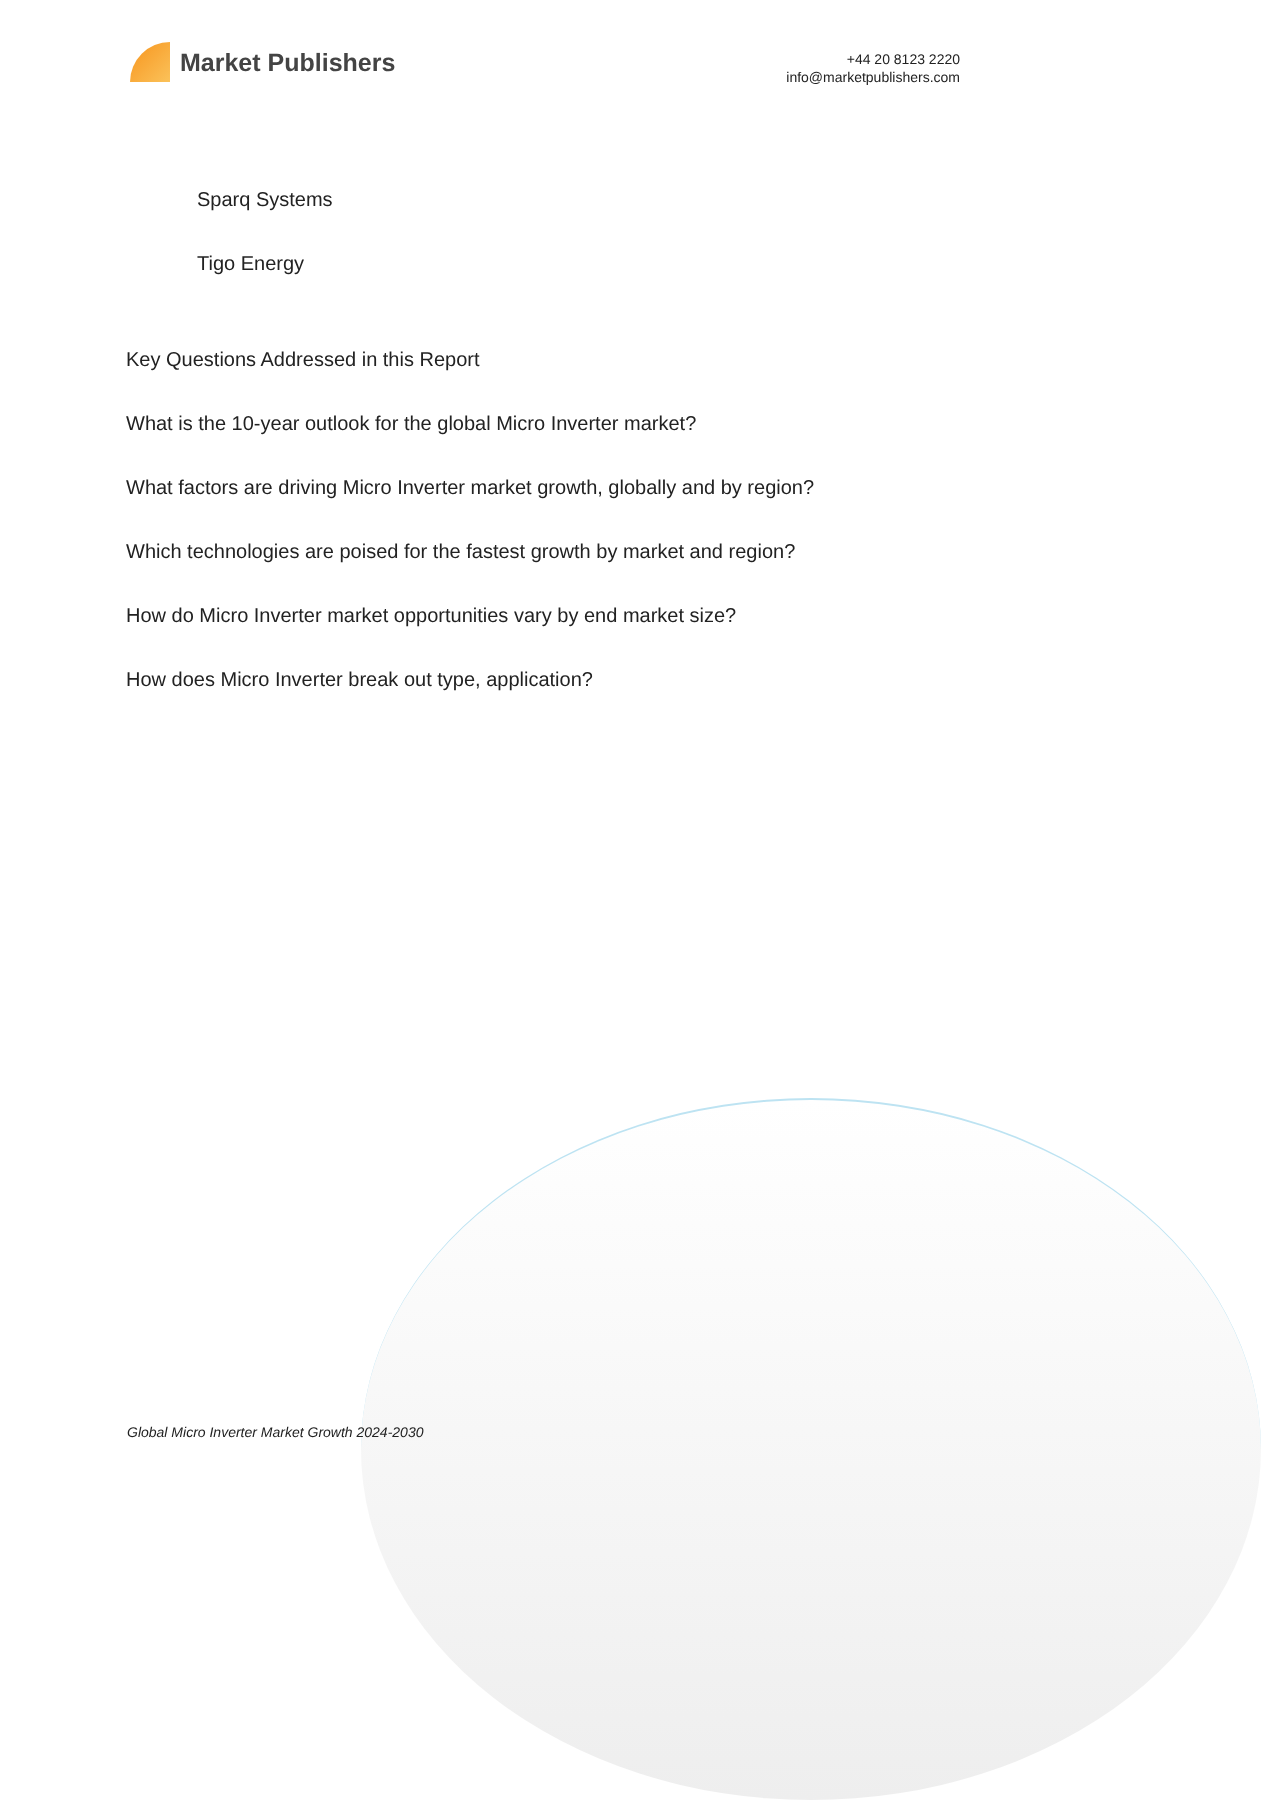Market Publishers
+44 20 8123 2220
info@marketpublishers.com
Sparq Systems
Tigo Energy
Key Questions Addressed in this Report
What is the 10-year outlook for the global Micro Inverter market?
What factors are driving Micro Inverter market growth, globally and by region?
Which technologies are poised for the fastest growth by market and region?
How do Micro Inverter market opportunities vary by end market size?
How does Micro Inverter break out type, application?
Global Micro Inverter Market Growth 2024-2030